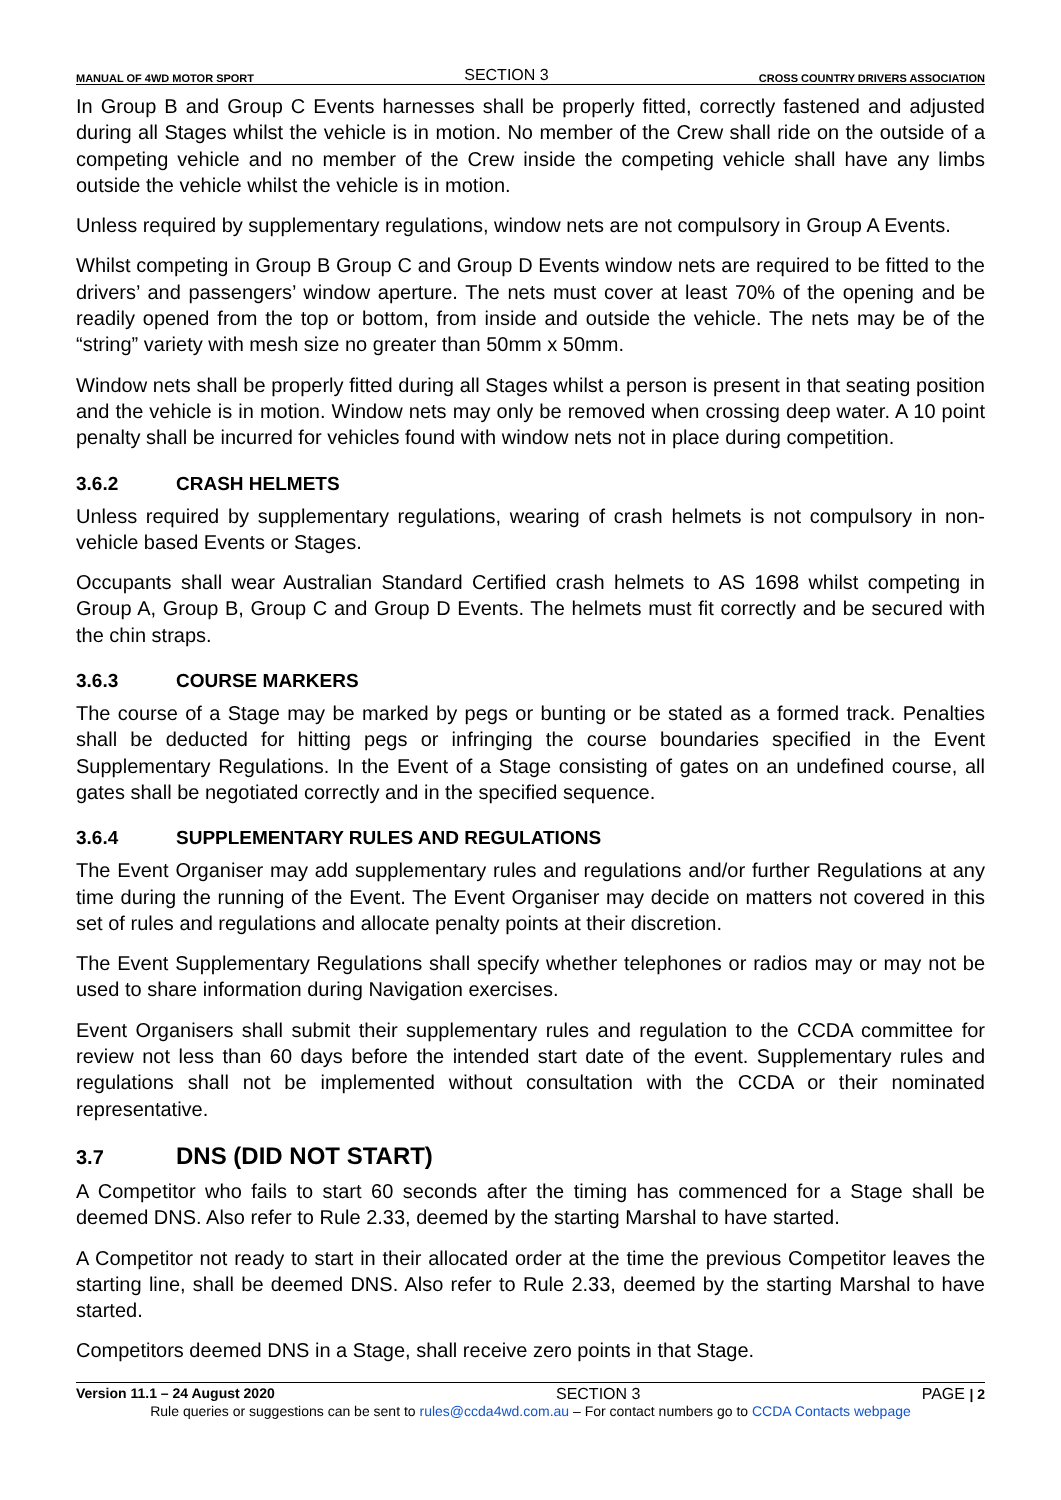MANUAL OF 4WD MOTOR SPORT SECTION 3 CROSS COUNTRY DRIVERS ASSOCIATION
In Group B and Group C Events harnesses shall be properly fitted, correctly fastened and adjusted during all Stages whilst the vehicle is in motion. No member of the Crew shall ride on the outside of a competing vehicle and no member of the Crew inside the competing vehicle shall have any limbs outside the vehicle whilst the vehicle is in motion.
Unless required by supplementary regulations, window nets are not compulsory in Group A Events.
Whilst competing in Group B Group C and Group D Events window nets are required to be fitted to the drivers’ and passengers’ window aperture. The nets must cover at least 70% of the opening and be readily opened from the top or bottom, from inside and outside the vehicle. The nets may be of the “string” variety with mesh size no greater than 50mm x 50mm.
Window nets shall be properly fitted during all Stages whilst a person is present in that seating position and the vehicle is in motion. Window nets may only be removed when crossing deep water. A 10 point penalty shall be incurred for vehicles found with window nets not in place during competition.
3.6.2 CRASH HELMETS
Unless required by supplementary regulations, wearing of crash helmets is not compulsory in non-vehicle based Events or Stages.
Occupants shall wear Australian Standard Certified crash helmets to AS 1698 whilst competing in Group A, Group B, Group C and Group D Events. The helmets must fit correctly and be secured with the chin straps.
3.6.3 COURSE MARKERS
The course of a Stage may be marked by pegs or bunting or be stated as a formed track. Penalties shall be deducted for hitting pegs or infringing the course boundaries specified in the Event Supplementary Regulations. In the Event of a Stage consisting of gates on an undefined course, all gates shall be negotiated correctly and in the specified sequence.
3.6.4 SUPPLEMENTARY RULES AND REGULATIONS
The Event Organiser may add supplementary rules and regulations and/or further Regulations at any time during the running of the Event. The Event Organiser may decide on matters not covered in this set of rules and regulations and allocate penalty points at their discretion.
The Event Supplementary Regulations shall specify whether telephones or radios may or may not be used to share information during Navigation exercises.
Event Organisers shall submit their supplementary rules and regulation to the CCDA committee for review not less than 60 days before the intended start date of the event. Supplementary rules and regulations shall not be implemented without consultation with the CCDA or their nominated representative.
3.7 DNS (DID NOT START)
A Competitor who fails to start 60 seconds after the timing has commenced for a Stage shall be deemed DNS. Also refer to Rule 2.33, deemed by the starting Marshal to have started.
A Competitor not ready to start in their allocated order at the time the previous Competitor leaves the starting line, shall be deemed DNS. Also refer to Rule 2.33, deemed by the starting Marshal to have started.
Competitors deemed DNS in a Stage, shall receive zero points in that Stage.
Version 11.1 – 24 August 2020 SECTION 3 PAGE | 2
Rule queries or suggestions can be sent to rules@ccda4wd.com.au – For contact numbers go to CCDA Contacts webpage